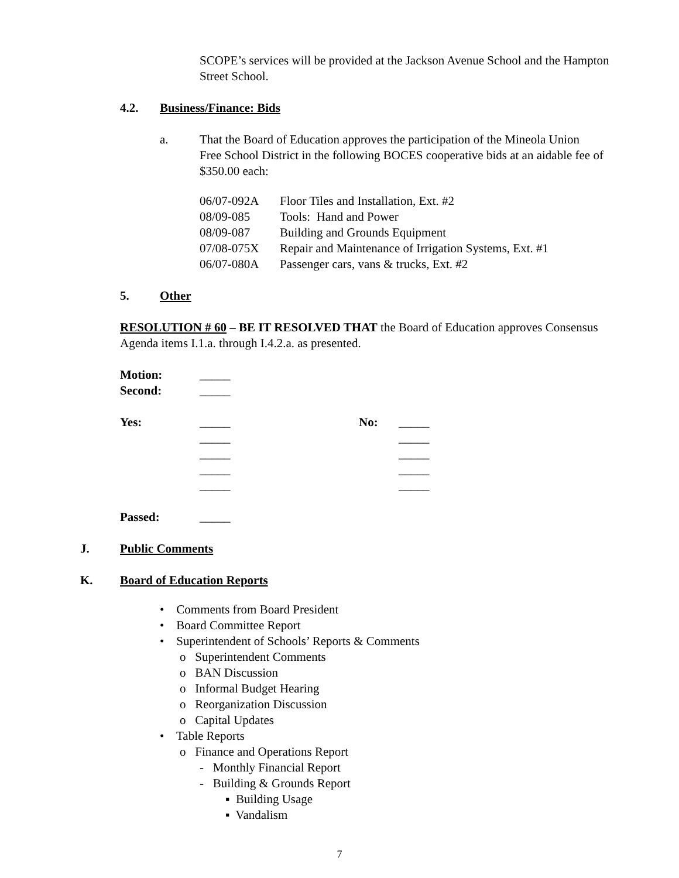SCOPE’s services will be provided at the Jackson Avenue School and the Hampton Street School.
4.2. Business/Finance: Bids
a. That the Board of Education approves the participation of the Mineola Union Free School District in the following BOCES cooperative bids at an aidable fee of $350.00 each:
| 06/07-092A | Floor Tiles and Installation, Ext. #2 |
| 08/09-085 | Tools: Hand and Power |
| 08/09-087 | Building and Grounds Equipment |
| 07/08-075X | Repair and Maintenance of Irrigation Systems, Ext. #1 |
| 06/07-080A | Passenger cars, vans & trucks, Ext. #2 |
5. Other
RESOLUTION # 60 – BE IT RESOLVED THAT the Board of Education approves Consensus Agenda items I.1.a. through I.4.2.a. as presented.
| Motion: | _____ | | |
| Second: | _____ | | |
| Yes: | _____ | No: | _____ |
| | _____ | | _____ |
| | _____ | | _____ |
| | _____ | | _____ |
| | _____ | | _____ |
| Passed: | _____ | | |
J. Public Comments
K. Board of Education Reports
• Comments from Board President
• Board Committee Report
• Superintendent of Schools’ Reports & Comments
o Superintendent Comments
o BAN Discussion
o Informal Budget Hearing
o Reorganization Discussion
o Capital Updates
• Table Reports
o Finance and Operations Report
- Monthly Financial Report
- Building & Grounds Report
▪ Building Usage
▪ Vandalism
7